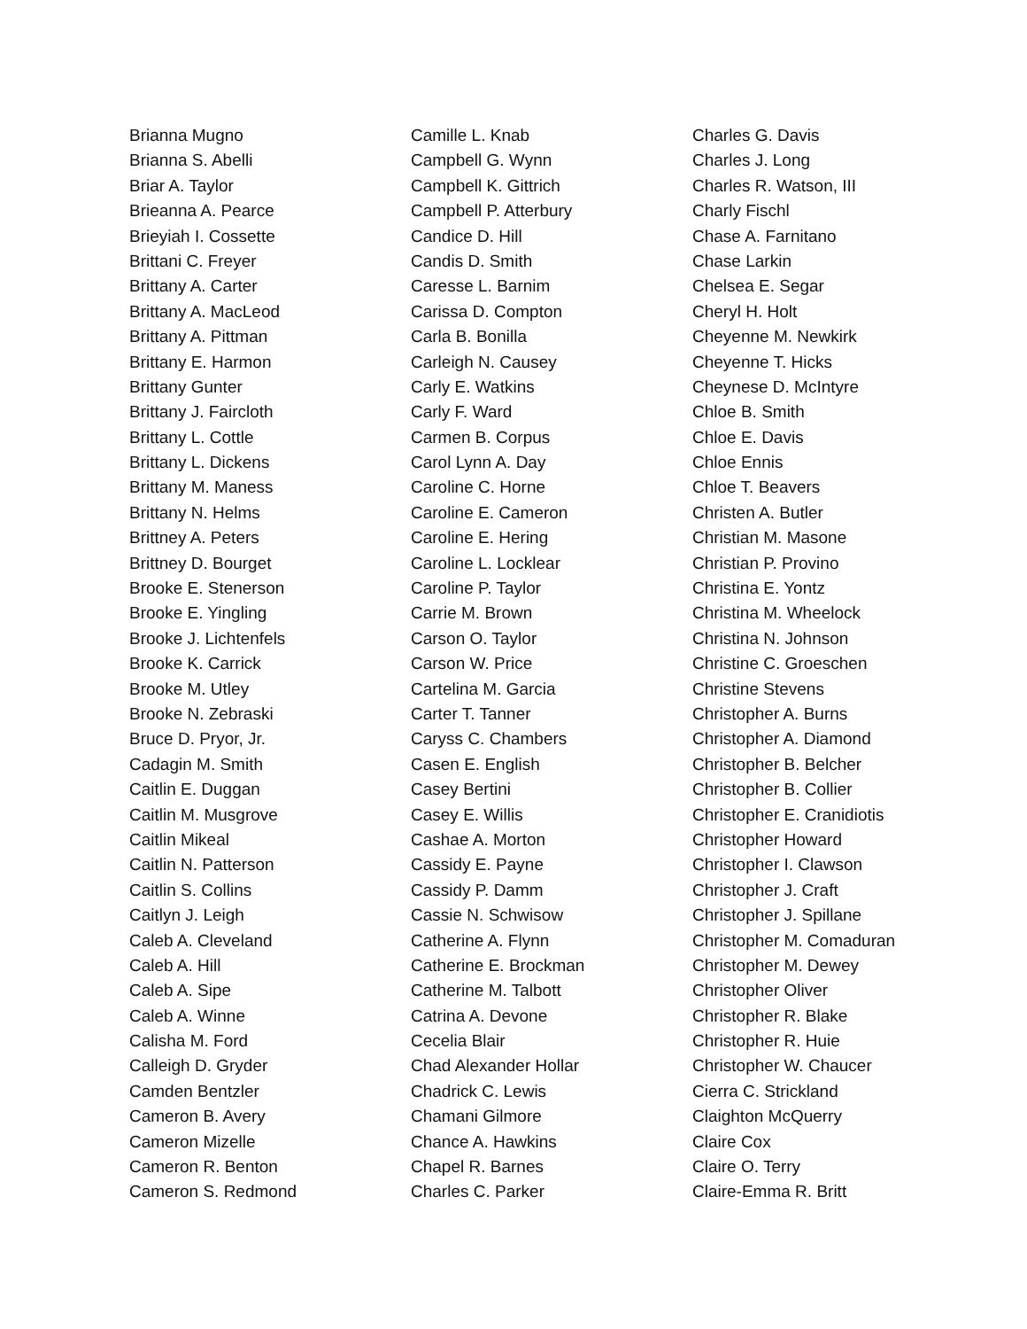Brianna Mugno
Brianna S. Abelli
Briar A. Taylor
Brieanna A. Pearce
Brieyiah I. Cossette
Brittani C. Freyer
Brittany A. Carter
Brittany A. MacLeod
Brittany A. Pittman
Brittany E. Harmon
Brittany Gunter
Brittany J. Faircloth
Brittany L. Cottle
Brittany L. Dickens
Brittany M. Maness
Brittany N. Helms
Brittney A. Peters
Brittney D. Bourget
Brooke E. Stenerson
Brooke E. Yingling
Brooke J. Lichtenfels
Brooke K. Carrick
Brooke M. Utley
Brooke N. Zebraski
Bruce D. Pryor, Jr.
Cadagin M. Smith
Caitlin E. Duggan
Caitlin M. Musgrove
Caitlin Mikeal
Caitlin N. Patterson
Caitlin S. Collins
Caitlyn J. Leigh
Caleb A. Cleveland
Caleb A. Hill
Caleb A. Sipe
Caleb A. Winne
Calisha M. Ford
Calleigh D. Gryder
Camden Bentzler
Cameron B. Avery
Cameron Mizelle
Cameron R. Benton
Cameron S. Redmond
Camille L. Knab
Campbell G. Wynn
Campbell K. Gittrich
Campbell P. Atterbury
Candice D. Hill
Candis D. Smith
Caresse L. Barnim
Carissa D. Compton
Carla B. Bonilla
Carleigh N. Causey
Carly E. Watkins
Carly F. Ward
Carmen B. Corpus
Carol Lynn A. Day
Caroline C. Horne
Caroline E. Cameron
Caroline E. Hering
Caroline L. Locklear
Caroline P. Taylor
Carrie M. Brown
Carson O. Taylor
Carson W. Price
Cartelina M. Garcia
Carter T. Tanner
Caryss C. Chambers
Casen E. English
Casey Bertini
Casey E. Willis
Cashae A. Morton
Cassidy E. Payne
Cassidy P. Damm
Cassie N. Schwisow
Catherine A. Flynn
Catherine E. Brockman
Catherine M. Talbott
Catrina A. Devone
Cecelia Blair
Chad Alexander Hollar
Chadrick C. Lewis
Chamani Gilmore
Chance A. Hawkins
Chapel R. Barnes
Charles C. Parker
Charles G. Davis
Charles J. Long
Charles R. Watson, III
Charly Fischl
Chase A. Farnitano
Chase Larkin
Chelsea E. Segar
Cheryl H. Holt
Cheyenne M. Newkirk
Cheyenne T. Hicks
Cheynese D. McIntyre
Chloe B. Smith
Chloe E. Davis
Chloe Ennis
Chloe T. Beavers
Christen A. Butler
Christian M. Masone
Christian P. Provino
Christina E. Yontz
Christina M. Wheelock
Christina N. Johnson
Christine C. Groeschen
Christine Stevens
Christopher A. Burns
Christopher A. Diamond
Christopher B. Belcher
Christopher B. Collier
Christopher E. Cranidiotis
Christopher Howard
Christopher I. Clawson
Christopher J. Craft
Christopher J. Spillane
Christopher M. Comaduran
Christopher M. Dewey
Christopher Oliver
Christopher R. Blake
Christopher R. Huie
Christopher W. Chaucer
Cierra C. Strickland
Claighton McQuerry
Claire Cox
Claire O. Terry
Claire-Emma R. Britt